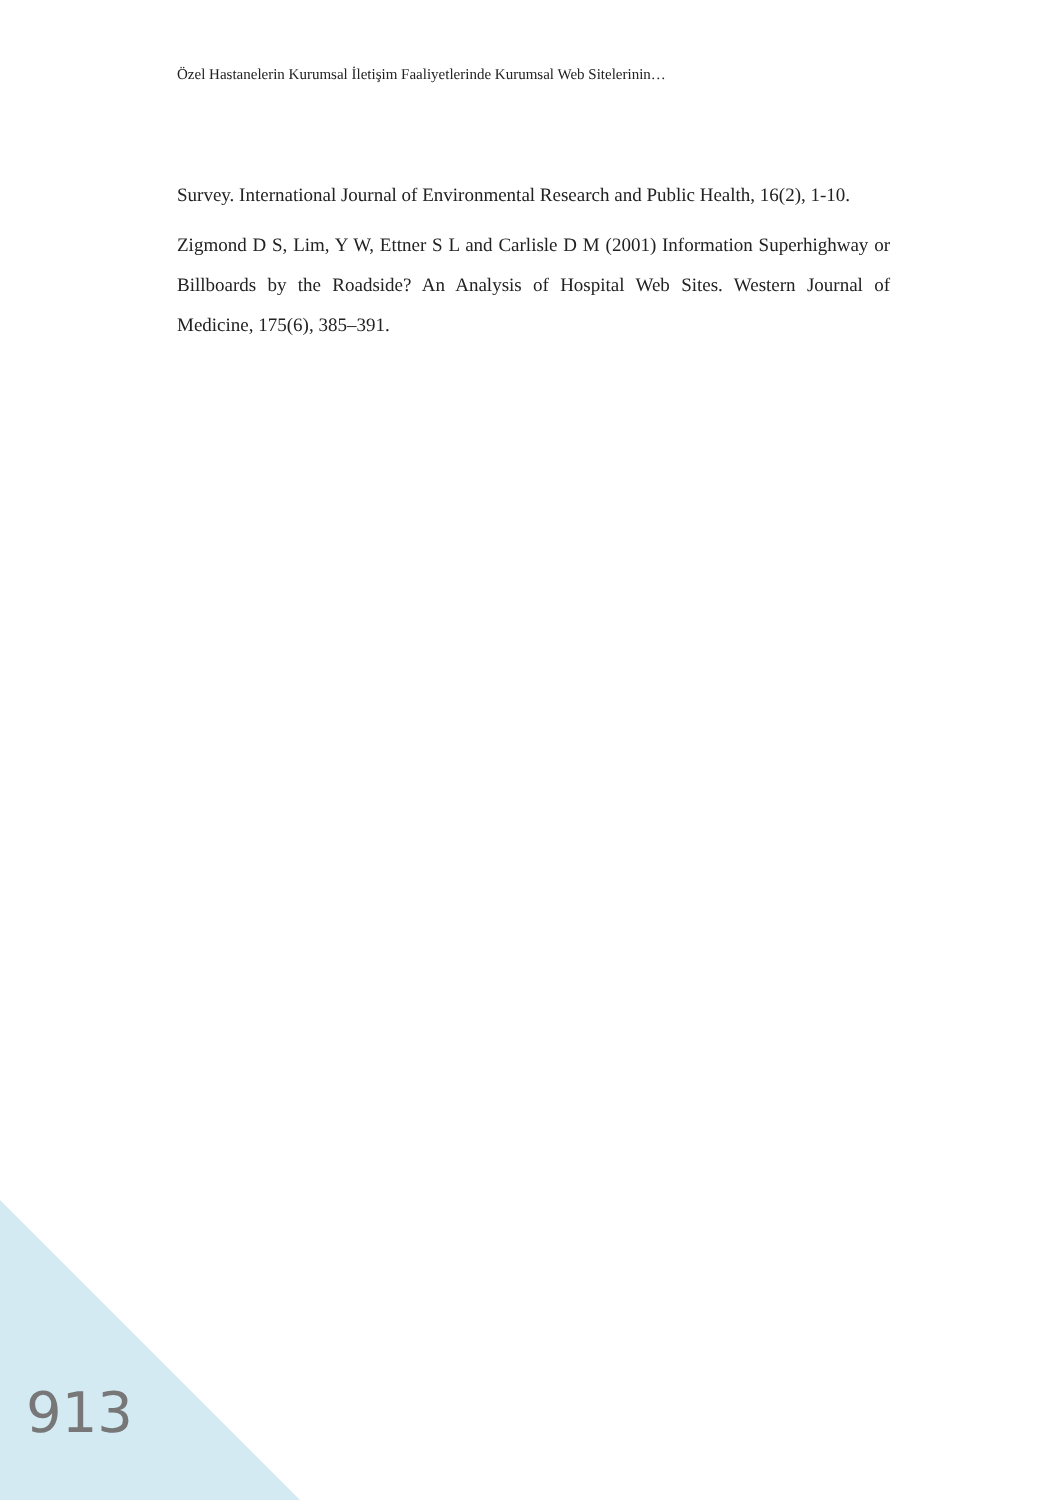Özel Hastanelerin Kurumsal İletişim Faaliyetlerinde Kurumsal Web Sitelerinin…
Survey. International Journal of Environmental Research and Public Health, 16(2), 1-10.
Zigmond D S, Lim, Y W, Ettner S L and Carlisle D M (2001) Information Superhighway or Billboards by the Roadside? An Analysis of Hospital Web Sites. Western Journal of Medicine, 175(6), 385–391.
913